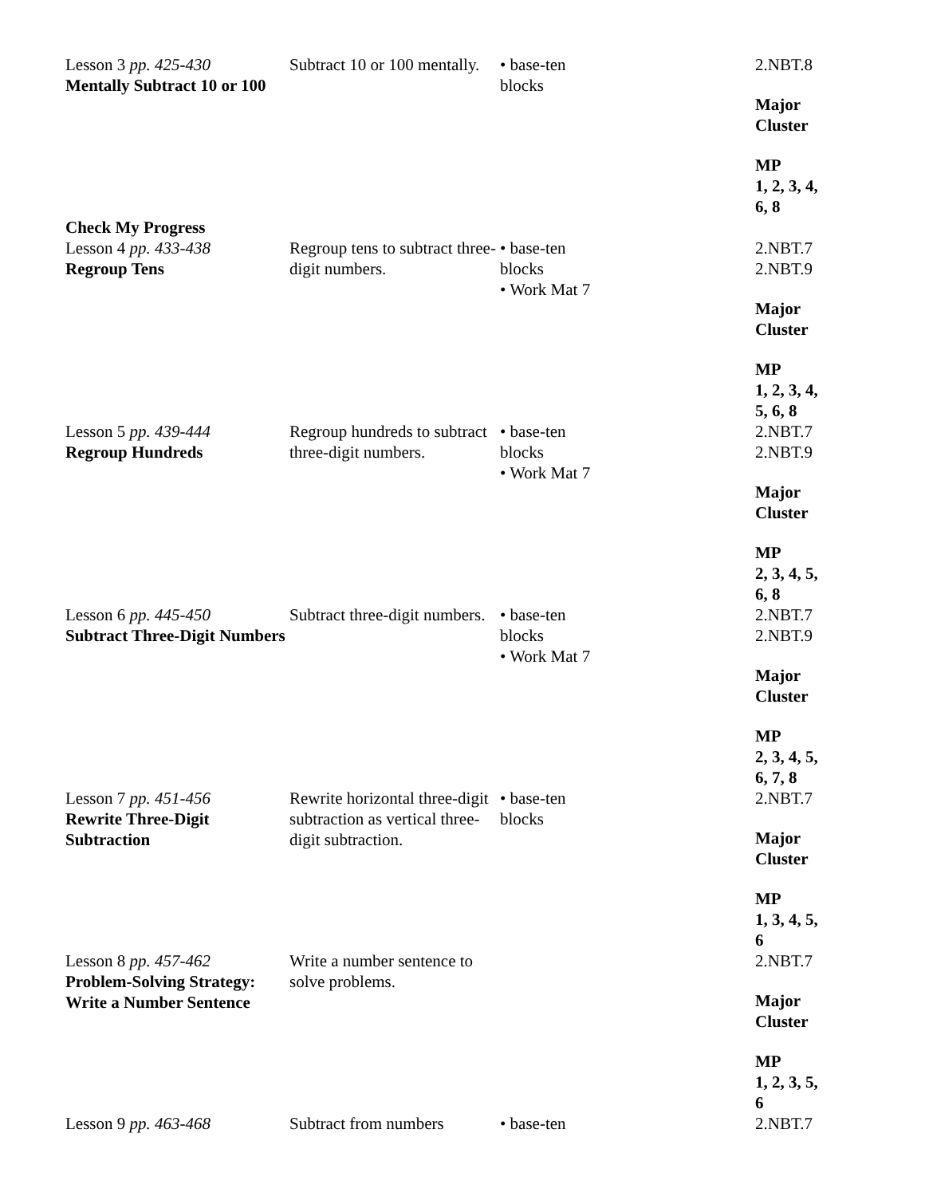| Lesson 3 pp. 425-430 Mentally Subtract 10 or 100 | Subtract 10 or 100 mentally. | • base-ten blocks | 2.NBT.8 Major Cluster MP 1, 2, 3, 4, 6, 8 |
| Check My Progress | | | |
| Lesson 4 pp. 433-438 Regroup Tens | Regroup tens to subtract three-digit numbers. | • base-ten blocks • Work Mat 7 | 2.NBT.7 2.NBT.9 Major Cluster MP 1, 2, 3, 4, 5, 6, 8 |
| Lesson 5 pp. 439-444 Regroup Hundreds | Regroup hundreds to subtract three-digit numbers. | • base-ten blocks • Work Mat 7 | 2.NBT.7 2.NBT.9 Major Cluster MP 2, 3, 4, 5, 6, 8 |
| Lesson 6 pp. 445-450 Subtract Three-Digit Numbers | Subtract three-digit numbers. | • base-ten blocks • Work Mat 7 | 2.NBT.7 2.NBT.9 Major Cluster MP 2, 3, 4, 5, 6, 7, 8 |
| Lesson 7 pp. 451-456 Rewrite Three-Digit Subtraction | Rewrite horizontal three-digit subtraction as vertical three-digit subtraction. | • base-ten blocks | 2.NBT.7 Major Cluster MP 1, 3, 4, 5, 6 |
| Lesson 8 pp. 457-462 Problem-Solving Strategy: Write a Number Sentence | Write a number sentence to solve problems. | | 2.NBT.7 Major Cluster MP 1, 2, 3, 5, 6 |
| Lesson 9 pp. 463-468 | Subtract from numbers | • base-ten | 2.NBT.7 |